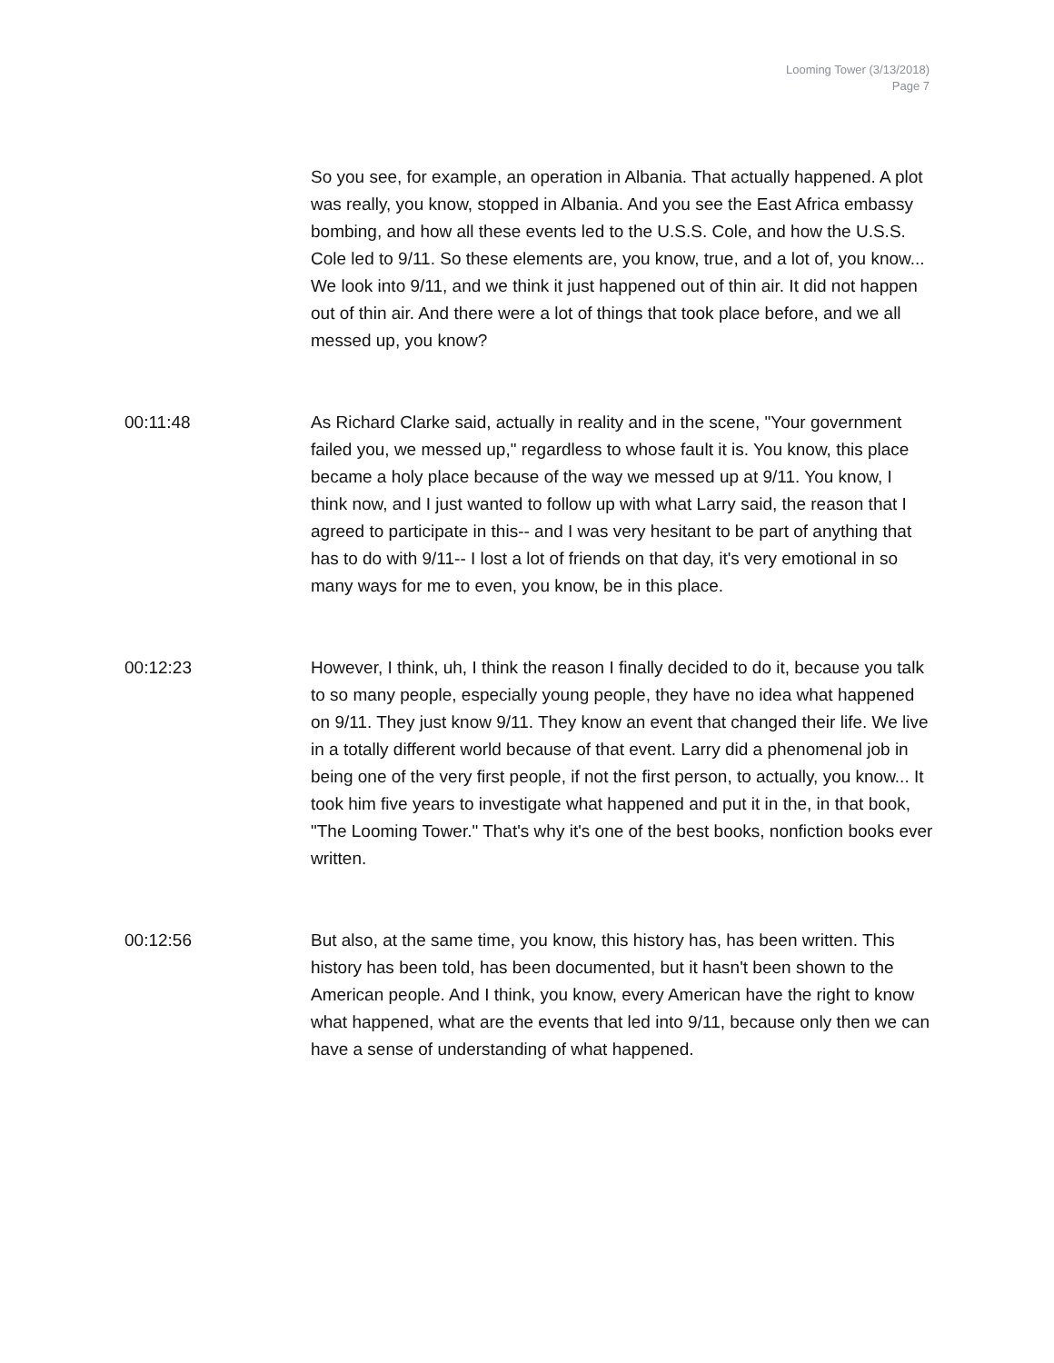Looming Tower (3/13/2018)
Page 7
So you see, for example, an operation in Albania. That actually happened. A plot was really, you know, stopped in Albania. And you see the East Africa embassy bombing, and how all these events led to the U.S.S. Cole, and how the U.S.S. Cole led to 9/11. So these elements are, you know, true, and a lot of, you know... We look into 9/11, and we think it just happened out of thin air. It did not happen out of thin air. And there were a lot of things that took place before, and we all messed up, you know?
00:11:48 As Richard Clarke said, actually in reality and in the scene, "Your government failed you, we messed up," regardless to whose fault it is. You know, this place became a holy place because of the way we messed up at 9/11. You know, I think now, and I just wanted to follow up with what Larry said, the reason that I agreed to participate in this-- and I was very hesitant to be part of anything that has to do with 9/11-- I lost a lot of friends on that day, it's very emotional in so many ways for me to even, you know, be in this place.
00:12:23 However, I think, uh, I think the reason I finally decided to do it, because you talk to so many people, especially young people, they have no idea what happened on 9/11. They just know 9/11. They know an event that changed their life. We live in a totally different world because of that event. Larry did a phenomenal job in being one of the very first people, if not the first person, to actually, you know... It took him five years to investigate what happened and put it in the, in that book, "The Looming Tower." That's why it's one of the best books, nonfiction books ever written.
00:12:56 But also, at the same time, you know, this history has, has been written. This history has been told, has been documented, but it hasn't been shown to the American people. And I think, you know, every American have the right to know what happened, what are the events that led into 9/11, because only then we can have a sense of understanding of what happened.